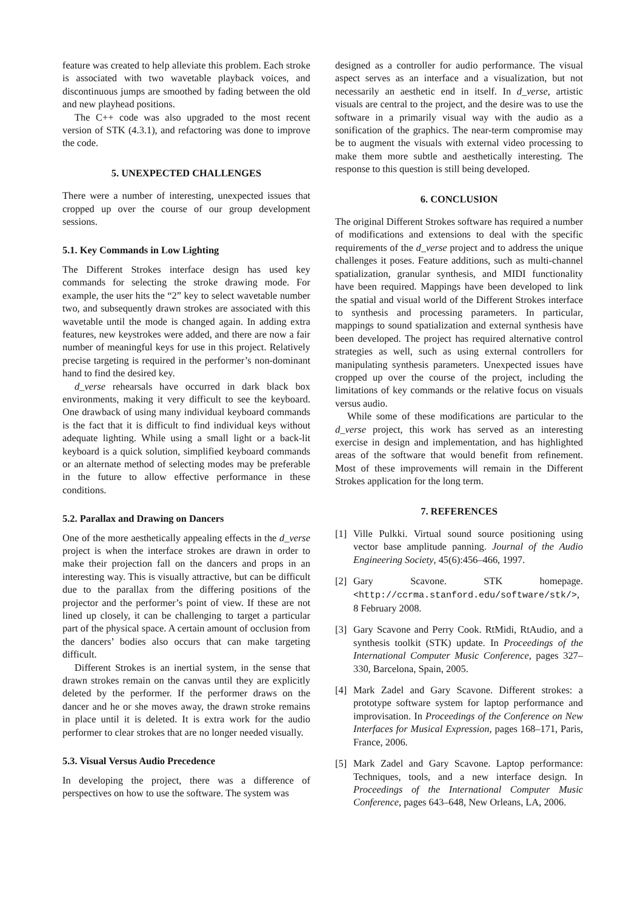feature was created to help alleviate this problem. Each stroke is associated with two wavetable playback voices, and discontinuous jumps are smoothed by fading between the old and new playhead positions.
The C++ code was also upgraded to the most recent version of STK (4.3.1), and refactoring was done to improve the code.
5. UNEXPECTED CHALLENGES
There were a number of interesting, unexpected issues that cropped up over the course of our group development sessions.
5.1. Key Commands in Low Lighting
The Different Strokes interface design has used key commands for selecting the stroke drawing mode. For example, the user hits the “2” key to select wavetable number two, and subsequently drawn strokes are associated with this wavetable until the mode is changed again. In adding extra features, new keystrokes were added, and there are now a fair number of meaningful keys for use in this project. Relatively precise targeting is required in the performer’s non-dominant hand to find the desired key.
d_verse rehearsals have occurred in dark black box environments, making it very difficult to see the keyboard. One drawback of using many individual keyboard commands is the fact that it is difficult to find individual keys without adequate lighting. While using a small light or a back-lit keyboard is a quick solution, simplified keyboard commands or an alternate method of selecting modes may be preferable in the future to allow effective performance in these conditions.
5.2. Parallax and Drawing on Dancers
One of the more aesthetically appealing effects in the d_verse project is when the interface strokes are drawn in order to make their projection fall on the dancers and props in an interesting way. This is visually attractive, but can be difficult due to the parallax from the differing positions of the projector and the performer’s point of view. If these are not lined up closely, it can be challenging to target a particular part of the physical space. A certain amount of occlusion from the dancers’ bodies also occurs that can make targeting difficult.
Different Strokes is an inertial system, in the sense that drawn strokes remain on the canvas until they are explicitly deleted by the performer. If the performer draws on the dancer and he or she moves away, the drawn stroke remains in place until it is deleted. It is extra work for the audio performer to clear strokes that are no longer needed visually.
5.3. Visual Versus Audio Precedence
In developing the project, there was a difference of perspectives on how to use the software. The system was
designed as a controller for audio performance. The visual aspect serves as an interface and a visualization, but not necessarily an aesthetic end in itself. In d_verse, artistic visuals are central to the project, and the desire was to use the software in a primarily visual way with the audio as a sonification of the graphics. The near-term compromise may be to augment the visuals with external video processing to make them more subtle and aesthetically interesting. The response to this question is still being developed.
6. CONCLUSION
The original Different Strokes software has required a number of modifications and extensions to deal with the specific requirements of the d_verse project and to address the unique challenges it poses. Feature additions, such as multi-channel spatialization, granular synthesis, and MIDI functionality have been required. Mappings have been developed to link the spatial and visual world of the Different Strokes interface to synthesis and processing parameters. In particular, mappings to sound spatialization and external synthesis have been developed. The project has required alternative control strategies as well, such as using external controllers for manipulating synthesis parameters. Unexpected issues have cropped up over the course of the project, including the limitations of key commands or the relative focus on visuals versus audio.
While some of these modifications are particular to the d_verse project, this work has served as an interesting exercise in design and implementation, and has highlighted areas of the software that would benefit from refinement. Most of these improvements will remain in the Different Strokes application for the long term.
7. REFERENCES
[1] Ville Pulkki. Virtual sound source positioning using vector base amplitude panning. Journal of the Audio Engineering Society, 45(6):456–466, 1997.
[2] Gary Scavone. STK homepage. <http://ccrma.stanford.edu/software/stk/>, 8 February 2008.
[3] Gary Scavone and Perry Cook. RtMidi, RtAudio, and a synthesis toolkit (STK) update. In Proceedings of the International Computer Music Conference, pages 327–330, Barcelona, Spain, 2005.
[4] Mark Zadel and Gary Scavone. Different strokes: a prototype software system for laptop performance and improvisation. In Proceedings of the Conference on New Interfaces for Musical Expression, pages 168–171, Paris, France, 2006.
[5] Mark Zadel and Gary Scavone. Laptop performance: Techniques, tools, and a new interface design. In Proceedings of the International Computer Music Conference, pages 643–648, New Orleans, LA, 2006.